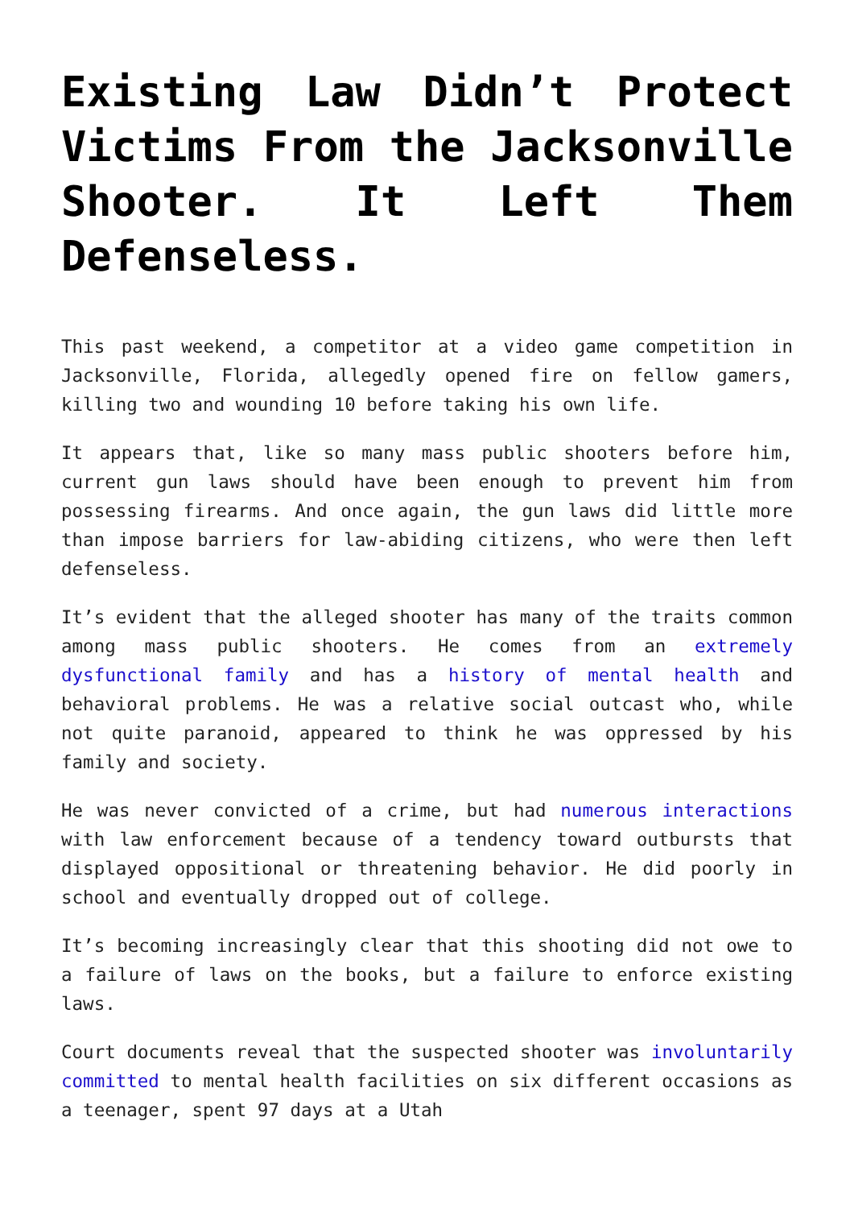Existing Law Didn’t Protect Victims From the Jacksonville Shooter. It Left Them Defenseless.
This past weekend, a competitor at a video game competition in Jacksonville, Florida, allegedly opened fire on fellow gamers, killing two and wounding 10 before taking his own life.
It appears that, like so many mass public shooters before him, current gun laws should have been enough to prevent him from possessing firearms. And once again, the gun laws did little more than impose barriers for law-abiding citizens, who were then left defenseless.
It’s evident that the alleged shooter has many of the traits common among mass public shooters. He comes from an extremely dysfunctional family and has a history of mental health and behavioral problems. He was a relative social outcast who, while not quite paranoid, appeared to think he was oppressed by his family and society.
He was never convicted of a crime, but had numerous interactions with law enforcement because of a tendency toward outbursts that displayed oppositional or threatening behavior. He did poorly in school and eventually dropped out of college.
It’s becoming increasingly clear that this shooting did not owe to a failure of laws on the books, but a failure to enforce existing laws.
Court documents reveal that the suspected shooter was involuntarily committed to mental health facilities on six different occasions as a teenager, spent 97 days at a Utah